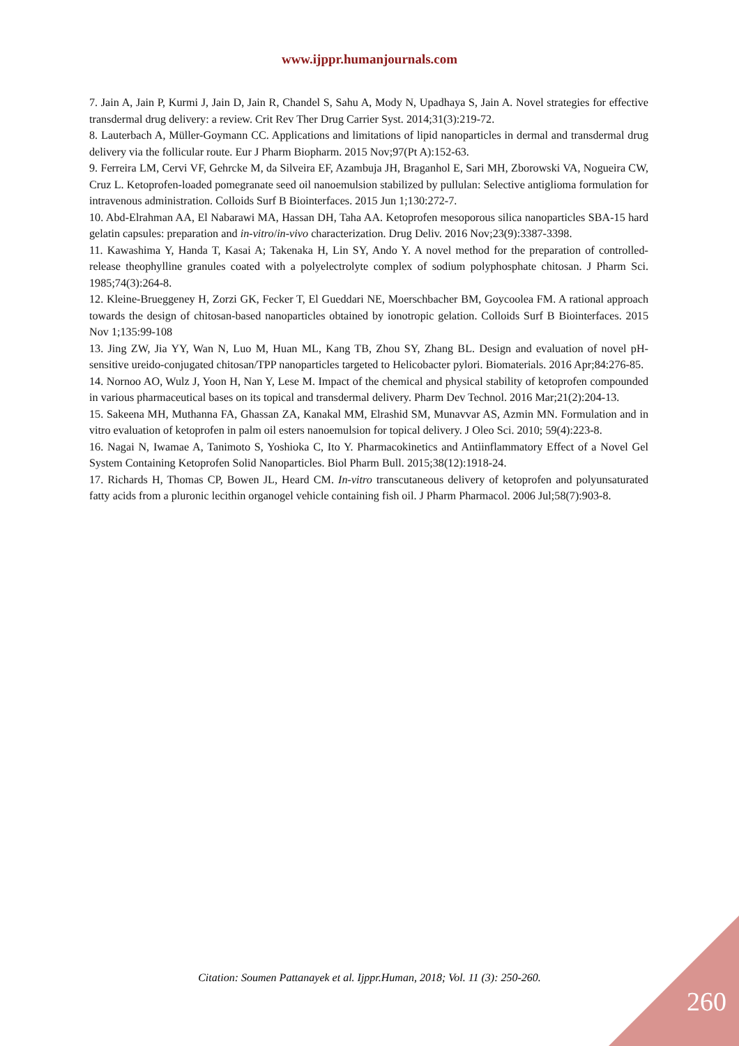www.ijppr.humanjournals.com
7. Jain A, Jain P, Kurmi J, Jain D, Jain R, Chandel S, Sahu A, Mody N, Upadhaya S, Jain A. Novel strategies for effective transdermal drug delivery: a review. Crit Rev Ther Drug Carrier Syst. 2014;31(3):219-72.
8. Lauterbach A, Müller-Goymann CC. Applications and limitations of lipid nanoparticles in dermal and transdermal drug delivery via the follicular route. Eur J Pharm Biopharm. 2015 Nov;97(Pt A):152-63.
9. Ferreira LM, Cervi VF, Gehrcke M, da Silveira EF, Azambuja JH, Braganhol E, Sari MH, Zborowski VA, Nogueira CW, Cruz L. Ketoprofen-loaded pomegranate seed oil nanoemulsion stabilized by pullulan: Selective antiglioma formulation for intravenous administration. Colloids Surf B Biointerfaces. 2015 Jun 1;130:272-7.
10. Abd-Elrahman AA, El Nabarawi MA, Hassan DH, Taha AA. Ketoprofen mesoporous silica nanoparticles SBA-15 hard gelatin capsules: preparation and in-vitro/in-vivo characterization. Drug Deliv. 2016 Nov;23(9):3387-3398.
11. Kawashima Y, Handa T, Kasai A; Takenaka H, Lin SY, Ando Y. A novel method for the preparation of controlled-release theophylline granules coated with a polyelectrolyte complex of sodium polyphosphate chitosan. J Pharm Sci. 1985;74(3):264-8.
12. Kleine-Brueggeney H, Zorzi GK, Fecker T, El Gueddari NE, Moerschbacher BM, Goycoolea FM. A rational approach towards the design of chitosan-based nanoparticles obtained by ionotropic gelation. Colloids Surf B Biointerfaces. 2015 Nov 1;135:99-108
13. Jing ZW, Jia YY, Wan N, Luo M, Huan ML, Kang TB, Zhou SY, Zhang BL. Design and evaluation of novel pH-sensitive ureido-conjugated chitosan/TPP nanoparticles targeted to Helicobacter pylori. Biomaterials. 2016 Apr;84:276-85.
14. Nornoo AO, Wulz J, Yoon H, Nan Y, Lese M. Impact of the chemical and physical stability of ketoprofen compounded in various pharmaceutical bases on its topical and transdermal delivery. Pharm Dev Technol. 2016 Mar;21(2):204-13.
15. Sakeena MH, Muthanna FA, Ghassan ZA, Kanakal MM, Elrashid SM, Munavvar AS, Azmin MN. Formulation and in vitro evaluation of ketoprofen in palm oil esters nanoemulsion for topical delivery. J Oleo Sci. 2010; 59(4):223-8.
16. Nagai N, Iwamae A, Tanimoto S, Yoshioka C, Ito Y. Pharmacokinetics and Antiinflammatory Effect of a Novel Gel System Containing Ketoprofen Solid Nanoparticles. Biol Pharm Bull. 2015;38(12):1918-24.
17. Richards H, Thomas CP, Bowen JL, Heard CM. In-vitro transcutaneous delivery of ketoprofen and polyunsaturated fatty acids from a pluronic lecithin organogel vehicle containing fish oil. J Pharm Pharmacol. 2006 Jul;58(7):903-8.
Citation: Soumen Pattanayek et al. Ijppr.Human, 2018; Vol. 11 (3): 250-260.
260